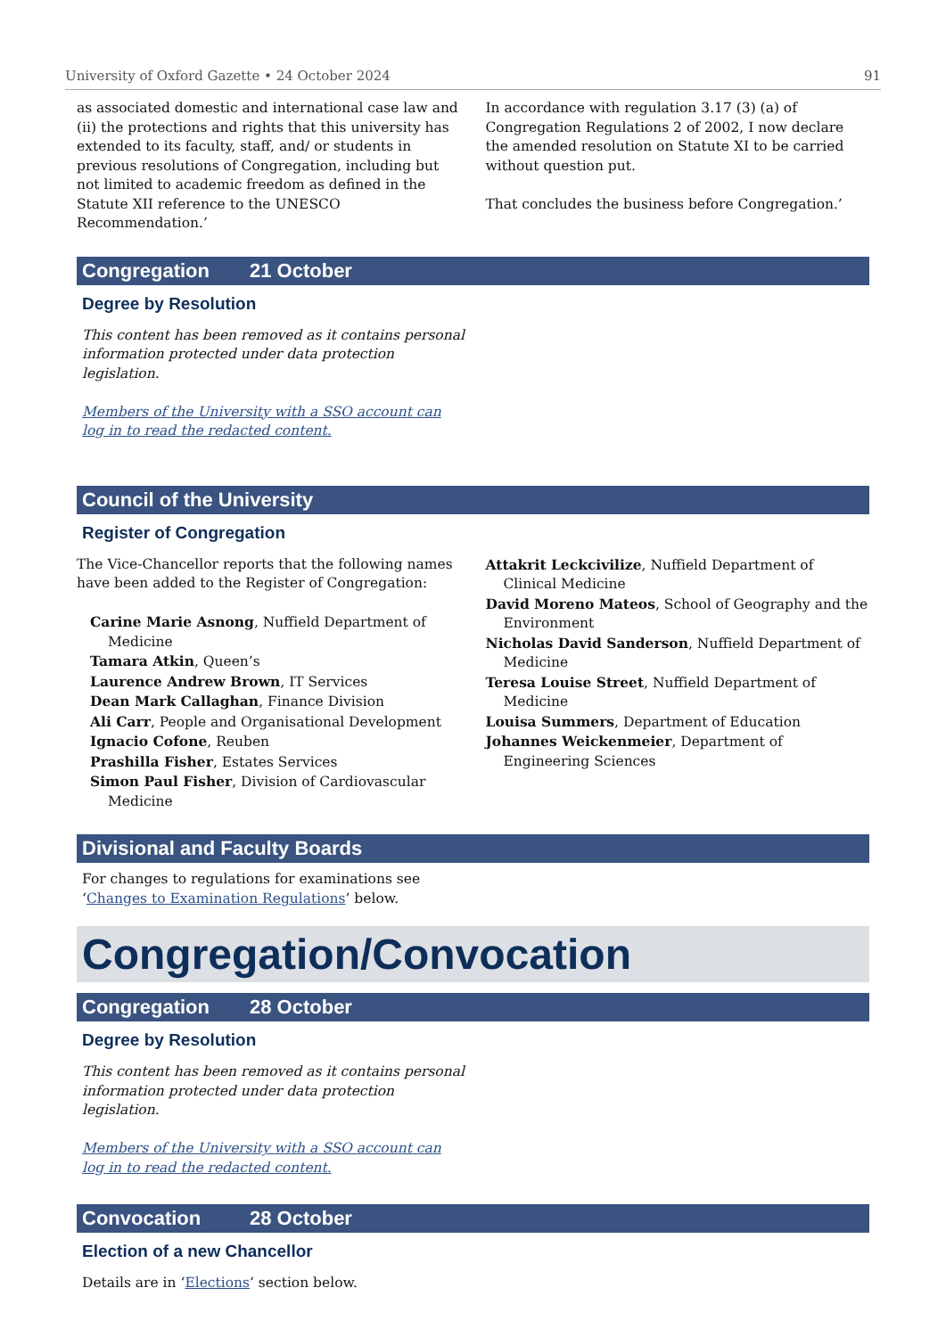University of Oxford Gazette • 24 October 2024 91
as associated domestic and international case law and (ii) the protections and rights that this university has extended to its faculty, staff, and/ or students in previous resolutions of Congregation, including but not limited to academic freedom as defined in the Statute XII reference to the UNESCO Recommendation.’
In accordance with regulation 3.17 (3) (a) of Congregation Regulations 2 of 2002, I now declare the amended resolution on Statute XI to be carried without question put.
That concludes the business before Congregation.’
Congregation 21 October
Degree by Resolution
This content has been removed as it contains personal information protected under data protection legislation.
Members of the University with a SSO account can log in to read the redacted content.
Council of the University
Register of Congregation
The Vice-Chancellor reports that the following names have been added to the Register of Congregation:
Carine Marie Asnong, Nuffield Department of Medicine
Tamara Atkin, Queen’s
Laurence Andrew Brown, IT Services
Dean Mark Callaghan, Finance Division
Ali Carr, People and Organisational Development
Ignacio Cofone, Reuben
Prashilla Fisher, Estates Services
Simon Paul Fisher, Division of Cardiovascular Medicine
Attakrit Leckcivilize, Nuffield Department of Clinical Medicine
David Moreno Mateos, School of Geography and the Environment
Nicholas David Sanderson, Nuffield Department of Medicine
Teresa Louise Street, Nuffield Department of Medicine
Louisa Summers, Department of Education
Johannes Weickenmeier, Department of Engineering Sciences
Divisional and Faculty Boards
For changes to regulations for examinations see
‘Changes to Examination Regulations’ below.
Congregation/Convocation
Congregation 28 October
Degree by Resolution
This content has been removed as it contains personal information protected under data protection legislation.
Members of the University with a SSO account can log in to read the redacted content.
Convocation 28 October
Election of a new Chancellor
Details are in ‘Elections’ section below.